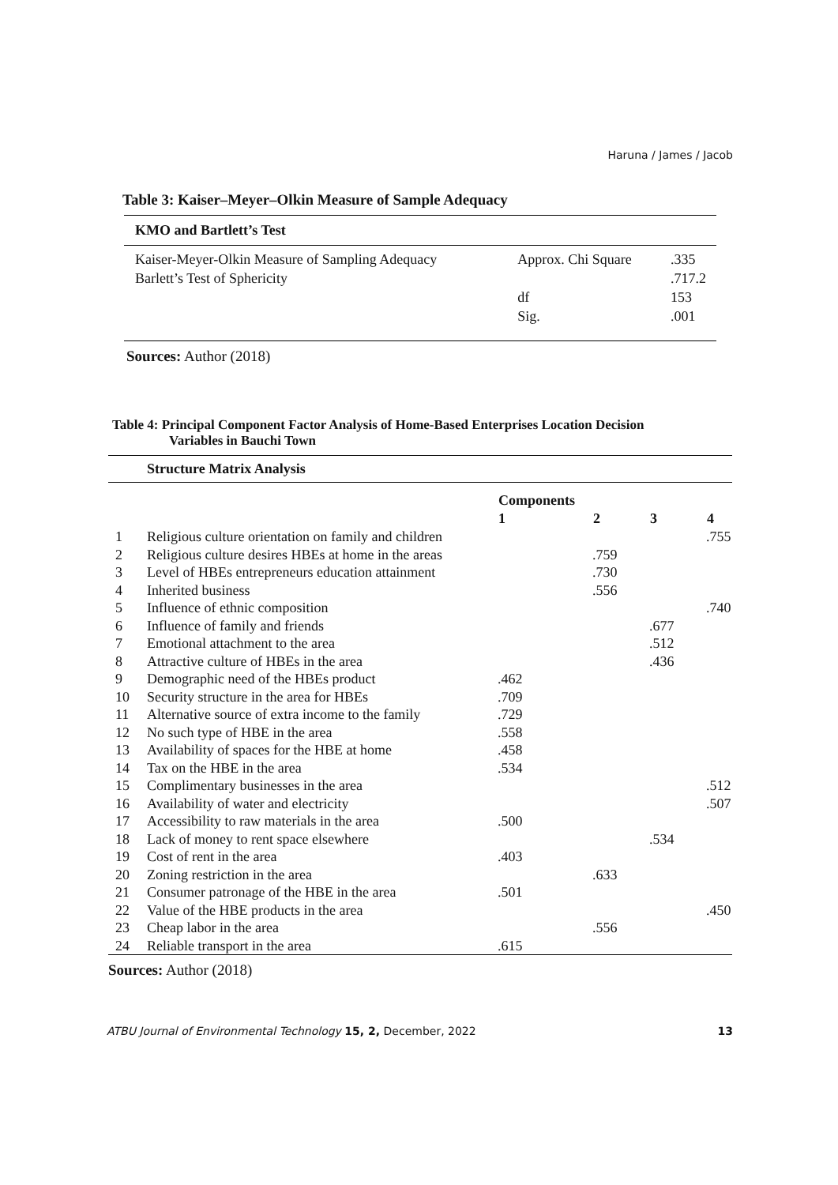Haruna / James / Jacob
Table 3: Kaiser–Meyer–Olkin Measure of Sample Adequacy
| KMO and Bartlett’s Test | | |
| --- | --- | --- |
| Kaiser-Meyer-Olkin Measure of Sampling Adequacy | Approx. Chi Square | .335 |
| Barlett’s Test of Sphericity | | .717.2 |
| | df | 153 |
| | Sig. | .001 |
Sources: Author (2018)
Table 4: Principal Component Factor Analysis of Home-Based Enterprises Location Decision
Variables in Bauchi Town
| Structure Matrix Analysis | | | | | |
| --- | --- | --- | --- | --- | --- |
| | | Components | | | |
| | | 1 | 2 | 3 | 4 |
| 1 | Religious culture orientation on family and children | | | | .755 |
| 2 | Religious culture desires HBEs at home in the areas | | .759 | | |
| 3 | Level of HBEs entrepreneurs education attainment | | .730 | | |
| 4 | Inherited business | | .556 | | |
| 5 | Influence of ethnic composition | | | | .740 |
| 6 | Influence of family and friends | | | .677 | |
| 7 | Emotional attachment to the area | | | .512 | |
| 8 | Attractive culture of HBEs in the area | | | .436 | |
| 9 | Demographic need of the HBEs product | .462 | | | |
| 10 | Security structure in the area for HBEs | .709 | | | |
| 11 | Alternative source of extra income to the family | .729 | | | |
| 12 | No such type of HBE in the area | .558 | | | |
| 13 | Availability of spaces for the HBE at home | .458 | | | |
| 14 | Tax on the HBE in the area | .534 | | | |
| 15 | Complimentary businesses in the area | | | | .512 |
| 16 | Availability of water and electricity | | | | .507 |
| 17 | Accessibility to raw materials in the area | .500 | | | |
| 18 | Lack of money to rent space elsewhere | | | .534 | |
| 19 | Cost of rent in the area | .403 | | | |
| 20 | Zoning restriction in the area | | .633 | | |
| 21 | Consumer patronage of the HBE in the area | .501 | | | |
| 22 | Value of the HBE products in the area | | | | .450 |
| 23 | Cheap labor in the area | | .556 | | |
| 24 | Reliable transport in the area | .615 | | | |
Sources: Author (2018)
ATBU Journal of Environmental Technology 15, 2, December, 2022 13